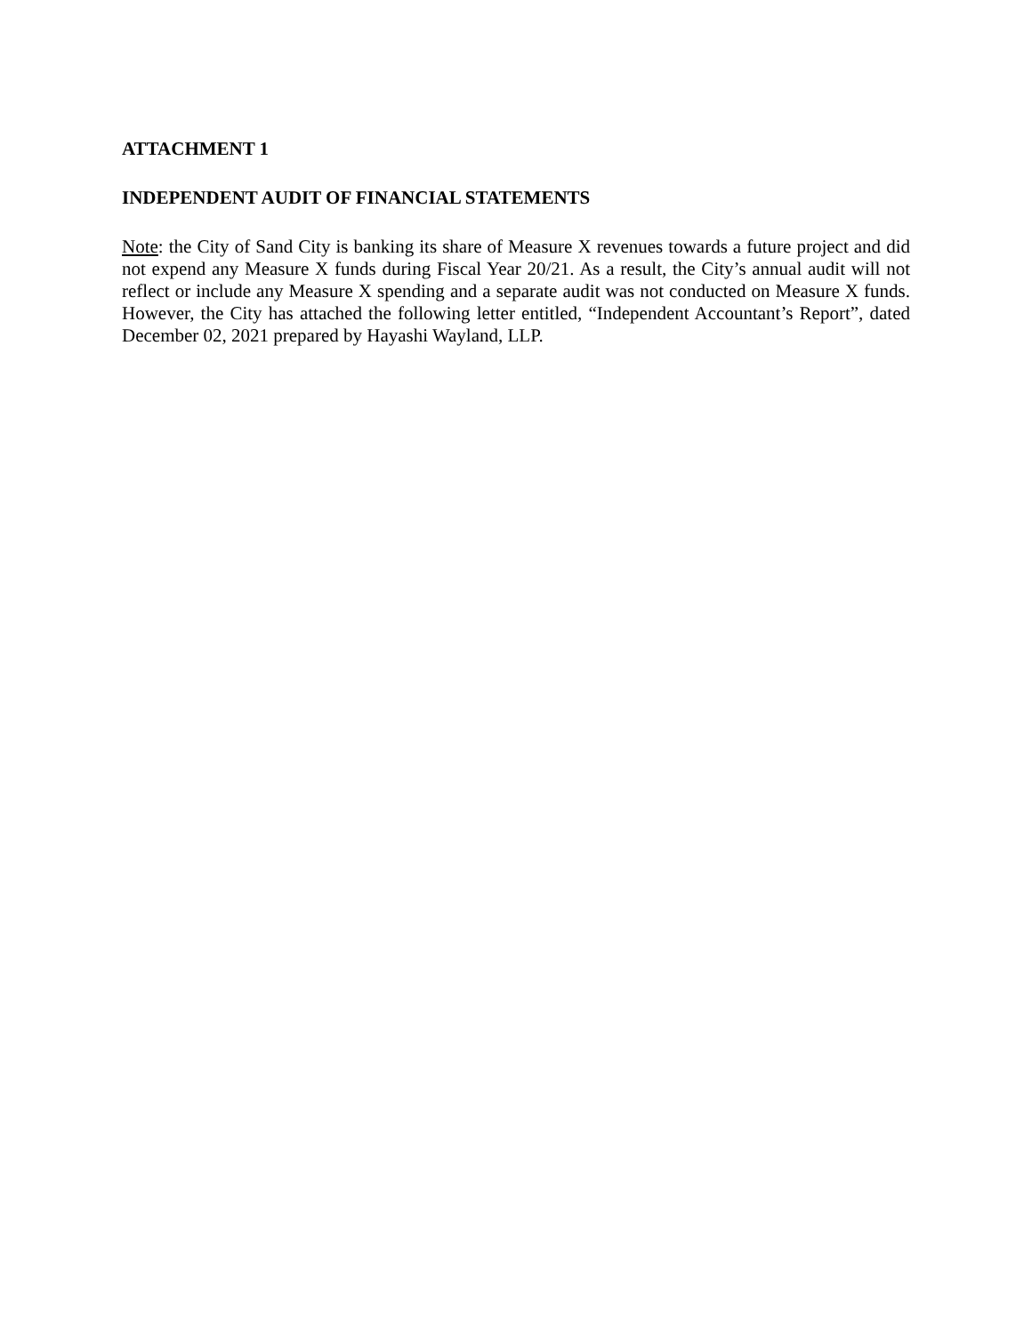ATTACHMENT 1
INDEPENDENT AUDIT OF FINANCIAL STATEMENTS
Note: the City of Sand City is banking its share of Measure X revenues towards a future project and did not expend any Measure X funds during Fiscal Year 20/21. As a result, the City’s annual audit will not reflect or include any Measure X spending and a separate audit was not conducted on Measure X funds. However, the City has attached the following letter entitled, “Independent Accountant’s Report”, dated December 02, 2021 prepared by Hayashi Wayland, LLP.